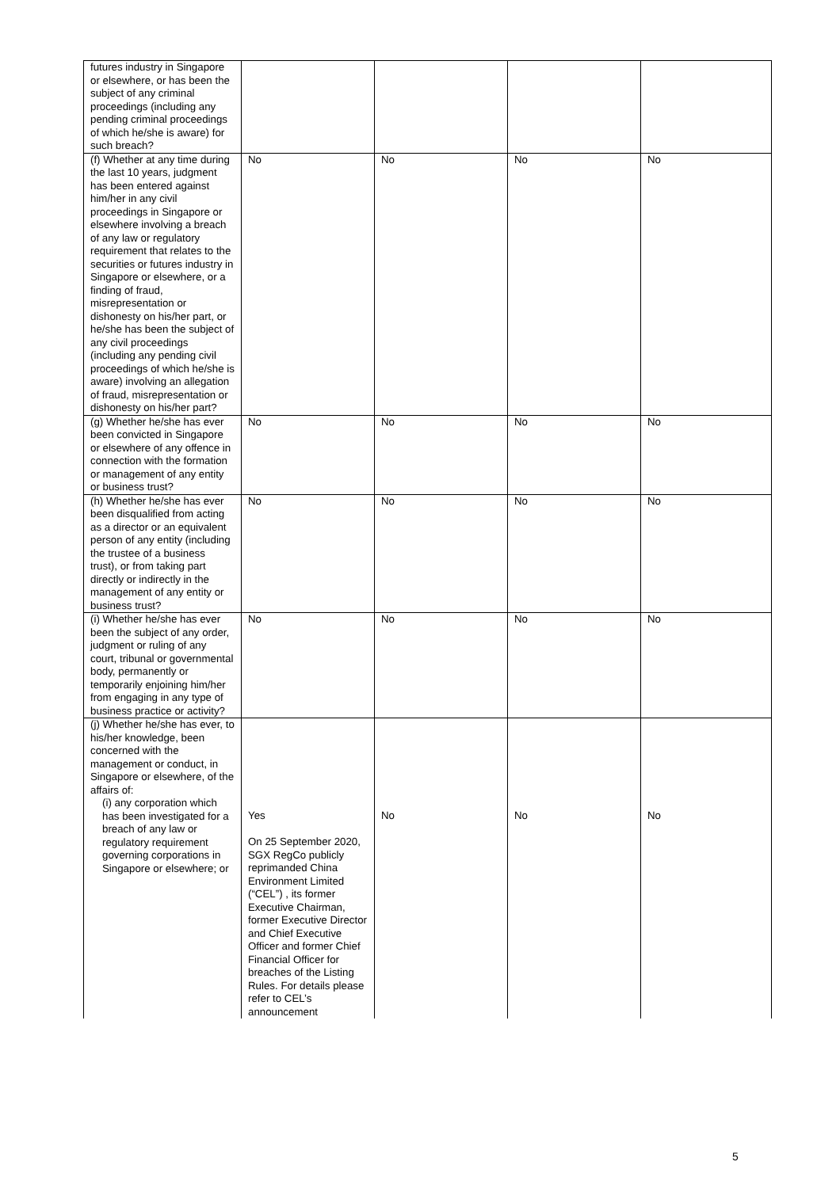| futures industry in Singapore or elsewhere, or has been the subject of any criminal proceedings (including any pending criminal proceedings of which he/she is aware) for such breach? | | | | |
| (f) Whether at any time during the last 10 years, judgment has been entered against him/her in any civil proceedings in Singapore or elsewhere involving a breach of any law or regulatory requirement that relates to the securities or futures industry in Singapore or elsewhere, or a finding of fraud, misrepresentation or dishonesty on his/her part, or he/she has been the subject of any civil proceedings (including any pending civil proceedings of which he/she is aware) involving an allegation of fraud, misrepresentation or dishonesty on his/her part? | No | No | No | No |
| (g) Whether he/she has ever been convicted in Singapore or elsewhere of any offence in connection with the formation or management of any entity or business trust? | No | No | No | No |
| (h) Whether he/she has ever been disqualified from acting as a director or an equivalent person of any entity (including the trustee of a business trust), or from taking part directly or indirectly in the management of any entity or business trust? | No | No | No | No |
| (i) Whether he/she has ever been the subject of any order, judgment or ruling of any court, tribunal or governmental body, permanently or temporarily enjoining him/her from engaging in any type of business practice or activity? | No | No | No | No |
| (j) Whether he/she has ever, to his/her knowledge, been concerned with the management or conduct, in Singapore or elsewhere, of the affairs of: (i) any corporation which has been investigated for a breach of any law or regulatory requirement governing corporations in Singapore or elsewhere; or | Yes On 25 September 2020, SGX RegCo publicly reprimanded China Environment Limited (“CEL”) , its former Executive Chairman, former Executive Director and Chief Executive Officer and former Chief Financial Officer for breaches of the Listing Rules. For details please refer to CEL’s announcement | No | No | No |
5